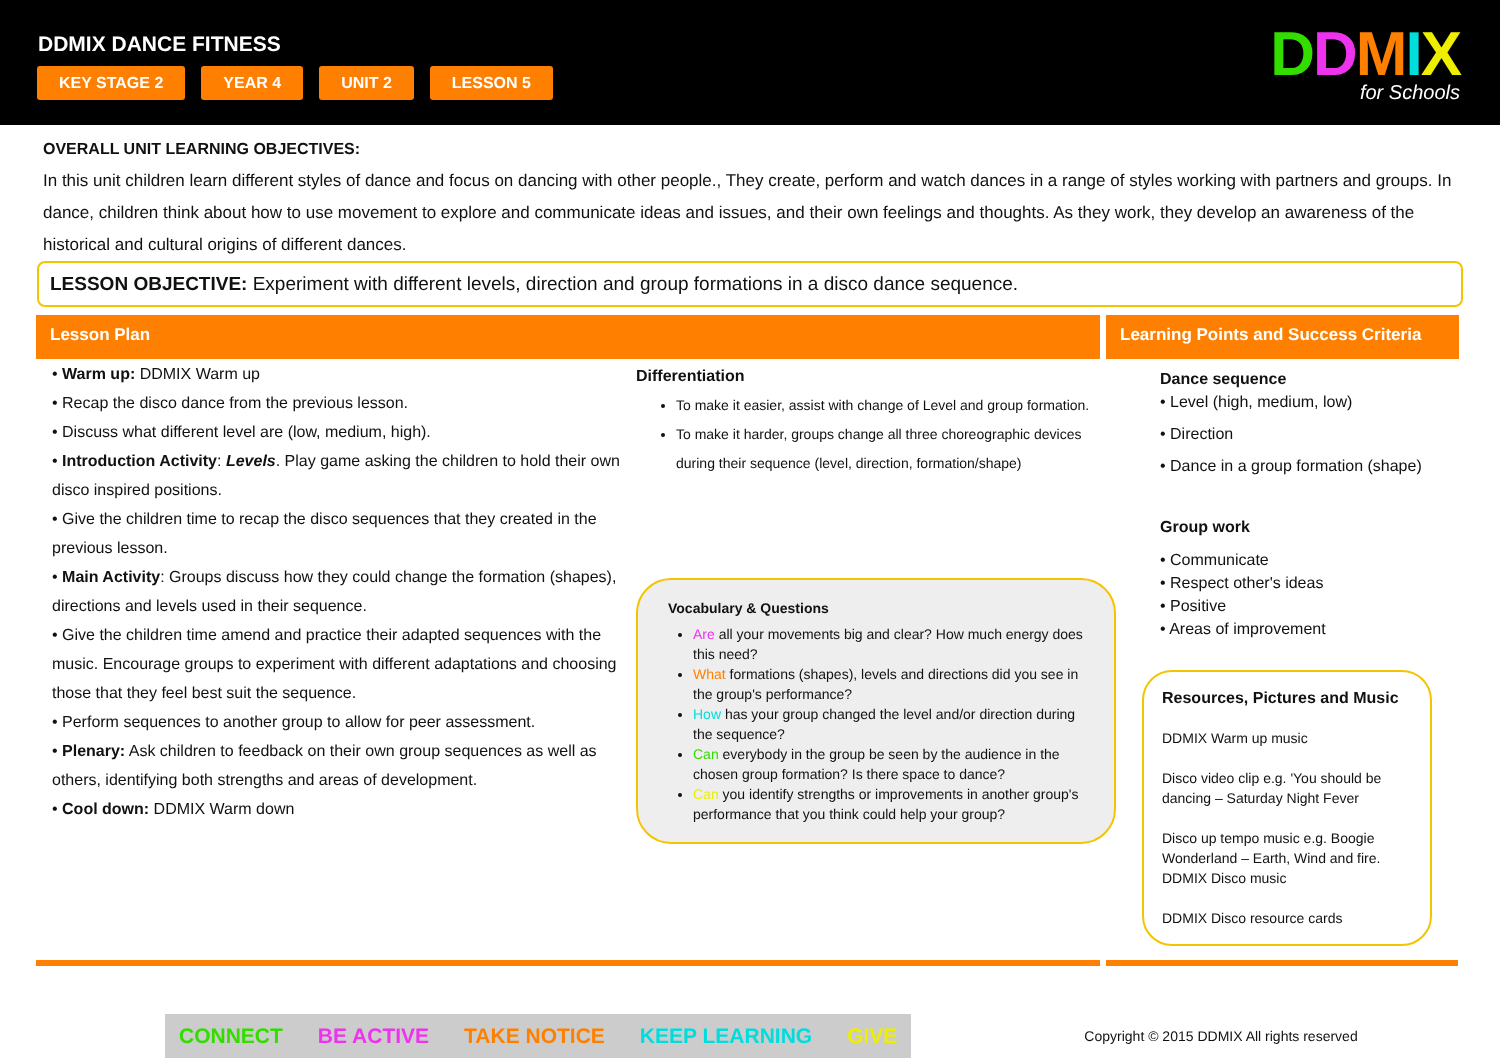DDMIX DANCE FITNESS
KEY STAGE 2 YEAR 4 UNIT 2 LESSON 5
DDMIX
for Schools
OVERALL UNIT LEARNING OBJECTIVES:
In this unit children learn different styles of dance and focus on dancing with other people., They create, perform and watch dances in a range of styles working with partners and groups. In dance, children think about how to use movement to explore and communicate ideas and issues, and their own feelings and thoughts. As they work, they develop an awareness of the historical and cultural origins of different dances.
LESSON OBJECTIVE: Experiment with different levels, direction and group formations in a disco dance sequence.
Lesson Plan Learning Points and Success Criteria
• Warm up: DDMIX Warm up
• Recap the disco dance from the previous lesson.
• Discuss what different level are (low, medium, high).
• Introduction Activity: Levels. Play game asking the children to hold their own disco inspired positions.
• Give the children time to recap the disco sequences that they created in the previous lesson.
• Main Activity: Groups discuss how they could change the formation (shapes), directions and levels used in their sequence.
• Give the children time amend and practice their adapted sequences with the music. Encourage groups to experiment with different adaptations and choosing those that they feel best suit the sequence.
• Perform sequences to another group to allow for peer assessment.
• Plenary: Ask children to feedback on their own group sequences as well as others, identifying both strengths and areas of development.
• Cool down: DDMIX Warm down
Differentiation
To make it easier, assist with change of Level and group formation.
To make it harder, groups change all three choreographic devices during their sequence (level, direction, formation/shape)
Vocabulary & Questions
Are all your movements big and clear? How much energy does this need?
What formations (shapes), levels and directions did you see in the group's performance?
How has your group changed the level and/or direction during the sequence?
Can everybody in the group be seen by the audience in the chosen group formation? Is there space to dance?
Can you identify strengths or improvements in another group's performance that you think could help your group?
Dance sequence
• Level (high, medium, low)
• Direction
• Dance in a group formation (shape)
Group work
• Communicate
• Respect other's ideas
• Positive
• Areas of improvement
Resources, Pictures and Music
DDMIX Warm up music
Disco video clip e.g. 'You should be dancing – Saturday Night Fever
Disco up tempo music e.g. Boogie Wonderland – Earth, Wind and fire.
DDMIX Disco music
DDMIX Disco resource cards
CONNECT BE ACTIVE TAKE NOTICE KEEP LEARNING GIVE
Copyright © 2015 DDMIX All rights reserved